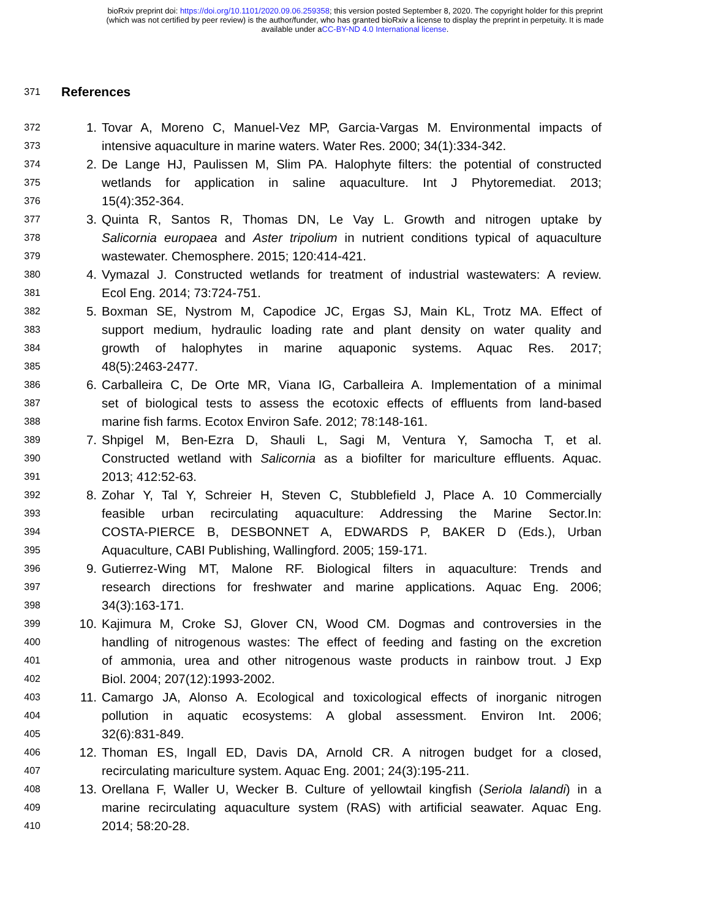bioRxiv preprint doi: https://doi.org/10.1101/2020.09.06.259358; this version posted September 8, 2020. The copyright holder for this preprint
(which was not certified by peer review) is the author/funder, who has granted bioRxiv a license to display the preprint in perpetuity. It is made
available under aCC-BY-ND 4.0 International license.
371
References
372
1. Tovar A, Moreno C, Manuel-Vez MP, Garcia-Vargas M. Environmental impacts of
373
intensive aquaculture in marine waters. Water Res. 2000; 34(1):334-342.
374
2. De Lange HJ, Paulissen M, Slim PA. Halophyte filters: the potential of constructed
375
wetlands for application in saline aquaculture. Int J Phytoremediat. 2013;
376
15(4):352-364.
377
3. Quinta R, Santos R, Thomas DN, Le Vay L. Growth and nitrogen uptake by
378
Salicornia europaea and Aster tripolium in nutrient conditions typical of aquaculture
379
wastewater. Chemosphere. 2015; 120:414-421.
380
4. Vymazal J. Constructed wetlands for treatment of industrial wastewaters: A review.
381
Ecol Eng. 2014; 73:724-751.
382
5. Boxman SE, Nystrom M, Capodice JC, Ergas SJ, Main KL, Trotz MA. Effect of
383
support medium, hydraulic loading rate and plant density on water quality and
384
growth of halophytes in marine aquaponic systems. Aquac Res. 2017;
385
48(5):2463-2477.
386
6. Carballeira C, De Orte MR, Viana IG, Carballeira A. Implementation of a minimal
387
set of biological tests to assess the ecotoxic effects of effluents from land-based
388
marine fish farms. Ecotox Environ Safe. 2012; 78:148-161.
389
7. Shpigel M, Ben-Ezra D, Shauli L, Sagi M, Ventura Y, Samocha T, et al.
390
Constructed wetland with Salicornia as a biofilter for mariculture effluents. Aquac.
391
2013; 412:52-63.
392
8. Zohar Y, Tal Y, Schreier H, Steven C, Stubblefield J, Place A. 10 Commercially
393
feasible urban recirculating aquaculture: Addressing the Marine Sector.In:
394
COSTA-PIERCE B, DESBONNET A, EDWARDS P, BAKER D (Eds.), Urban
395
Aquaculture, CABI Publishing, Wallingford. 2005; 159-171.
396
9. Gutierrez-Wing MT, Malone RF. Biological filters in aquaculture: Trends and
397
research directions for freshwater and marine applications. Aquac Eng. 2006;
398
34(3):163-171.
399
10. Kajimura M, Croke SJ, Glover CN, Wood CM. Dogmas and controversies in the
400
handling of nitrogenous wastes: The effect of feeding and fasting on the excretion
401
of ammonia, urea and other nitrogenous waste products in rainbow trout. J Exp
402
Biol. 2004; 207(12):1993-2002.
403
11. Camargo JA, Alonso A. Ecological and toxicological effects of inorganic nitrogen
404
pollution in aquatic ecosystems: A global assessment. Environ Int. 2006;
405
32(6):831-849.
406
12. Thoman ES, Ingall ED, Davis DA, Arnold CR. A nitrogen budget for a closed,
407
recirculating mariculture system. Aquac Eng. 2001; 24(3):195-211.
408
13. Orellana F, Waller U, Wecker B. Culture of yellowtail kingfish (Seriola lalandi) in a
409
marine recirculating aquaculture system (RAS) with artificial seawater. Aquac Eng.
410
2014; 58:20-28.